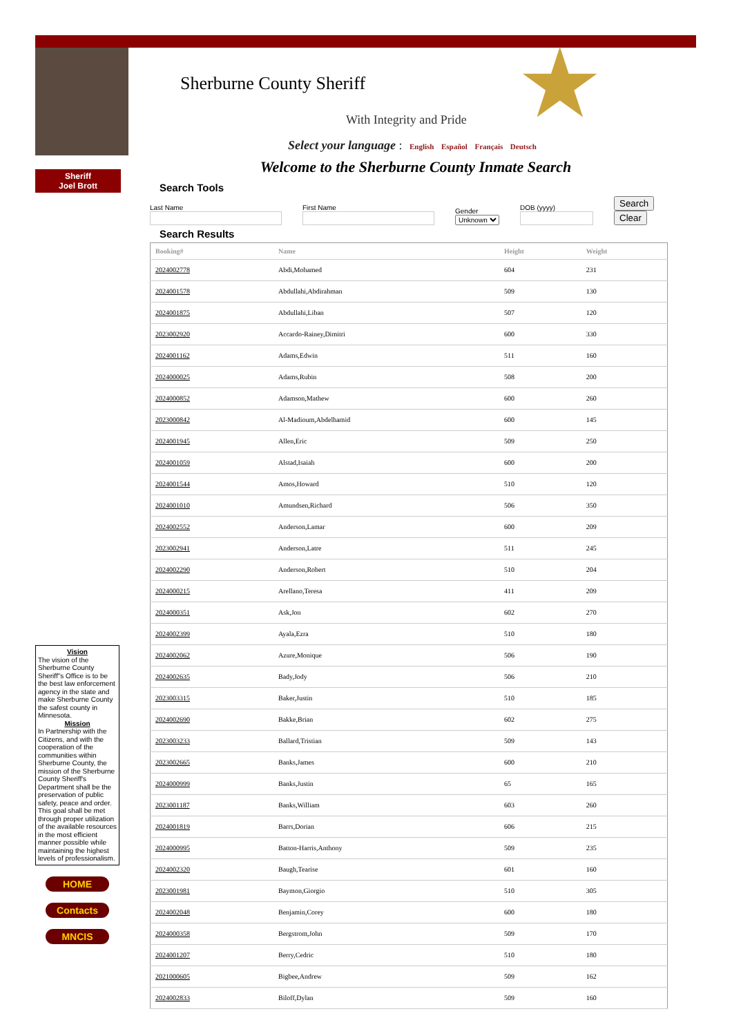Sherburne County Sheriff
With Integrity and Pride ★
Sheriff
Joel Brott
Vision
The vision of the Sherburne County Sheriff"s Office is to be the best law enforcement agency in the state and make Sherburne County the safest county in Minnesota.
Mission
In Partnership with the Citizens, and with the cooperation of the communities within Sherburne County, the mission of the Sherburne County Sheriff's Department shall be the preservation of public safety, peace and order. This goal shall be met through proper utilization of the available resources in the most efficient manner possible while maintaining the highest levels of professionalism.
HOME
Contacts
MNCIS
Select your language : English Español Français Deutsch
Welcome to the Sherburne County Inmate Search
Search Tools
Last Name
First Name
Gender
Unknown
DOB (yyyy)
Search Clear
Search Results
| Booking# | Name | Height | Weight |
| --- | --- | --- | --- |
| 2024002778 | Abdi,Mohamed | 604 | 231 |
| 2024001578 | Abdullahi,Abdirahman | 509 | 130 |
| 2024001875 | Abdullahi,Liban | 507 | 120 |
| 2023002920 | Accardo-Rainey,Dimitri | 600 | 330 |
| 2024001162 | Adams,Edwin | 511 | 160 |
| 2024000025 | Adams,Rubin | 508 | 200 |
| 2024000852 | Adamson,Mathew | 600 | 260 |
| 2023000842 | Al-Madioum,Abdelhamid | 600 | 145 |
| 2024001945 | Allen,Eric | 509 | 250 |
| 2024001059 | Alstad,Isaiah | 600 | 200 |
| 2024001544 | Amos,Howard | 510 | 120 |
| 2024001010 | Amundsen,Richard | 506 | 350 |
| 2024002552 | Anderson,Lamar | 600 | 209 |
| 2023002941 | Anderson,Latre | 511 | 245 |
| 2024002290 | Anderson,Robert | 510 | 204 |
| 2024000215 | Arellano,Teresa | 411 | 209 |
| 2024000351 | Ask,Jon | 602 | 270 |
| 2024002399 | Ayala,Ezra | 510 | 180 |
| 2024002062 | Azure,Monique | 506 | 190 |
| 2024002635 | Bady,Jody | 506 | 210 |
| 2023003315 | Baker,Justin | 510 | 185 |
| 2024002690 | Bakke,Brian | 602 | 275 |
| 2023003233 | Ballard,Tristian | 509 | 143 |
| 2023002665 | Banks,James | 600 | 210 |
| 2024000999 | Banks,Justin | 65 | 165 |
| 2023001187 | Banks,William | 603 | 260 |
| 2024001819 | Barrs,Dorian | 606 | 215 |
| 2024000995 | Batton-Harris,Anthony | 509 | 235 |
| 2024002320 | Baugh,Tearise | 601 | 160 |
| 2023001981 | Baymon,Giorgio | 510 | 305 |
| 2024002048 | Benjamin,Corey | 600 | 180 |
| 2024000358 | Bergstrom,John | 509 | 170 |
| 2024001207 | Berry,Cedric | 510 | 180 |
| 2021000605 | Bigbee,Andrew | 509 | 162 |
| 2024002833 | Biloff,Dylan | 509 | 160 |